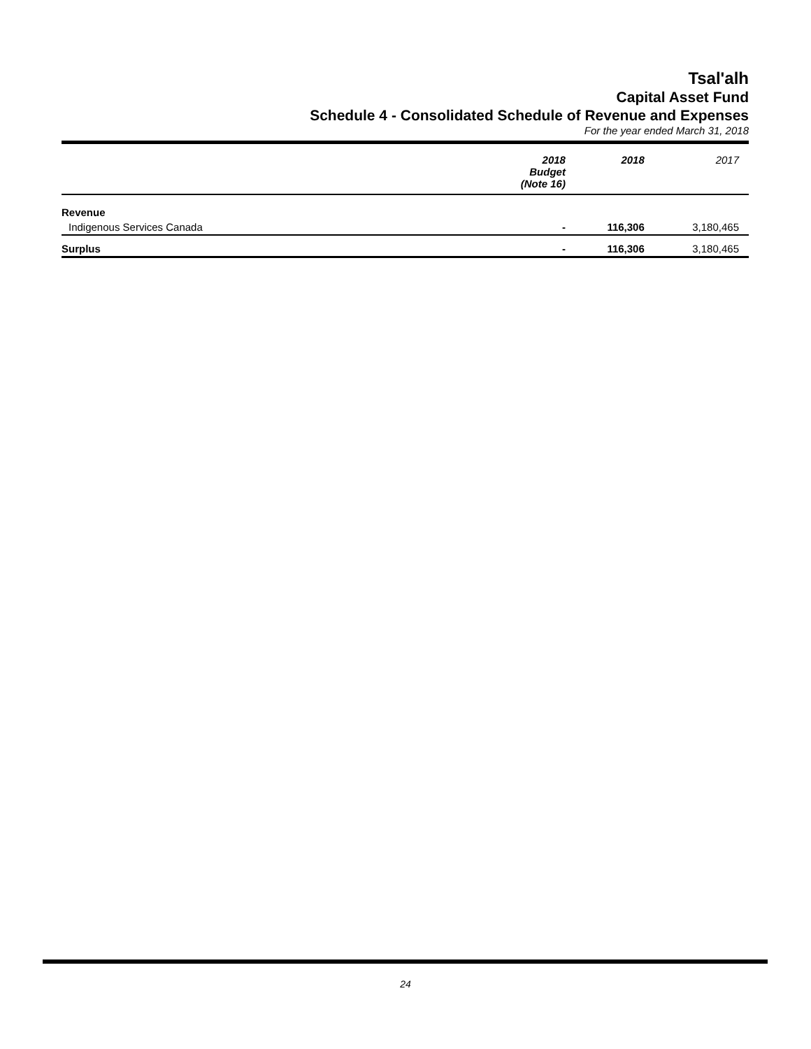Tsal'alh
Capital Asset Fund
Schedule 4 - Consolidated Schedule of Revenue and Expenses
For the year ended March 31, 2018
| | 2018 Budget (Note 16) | 2018 | 2017 |
| --- | --- | --- | --- |
| Revenue | | | |
| Indigenous Services Canada | - | 116,306 | 3,180,465 |
| Surplus | - | 116,306 | 3,180,465 |
24